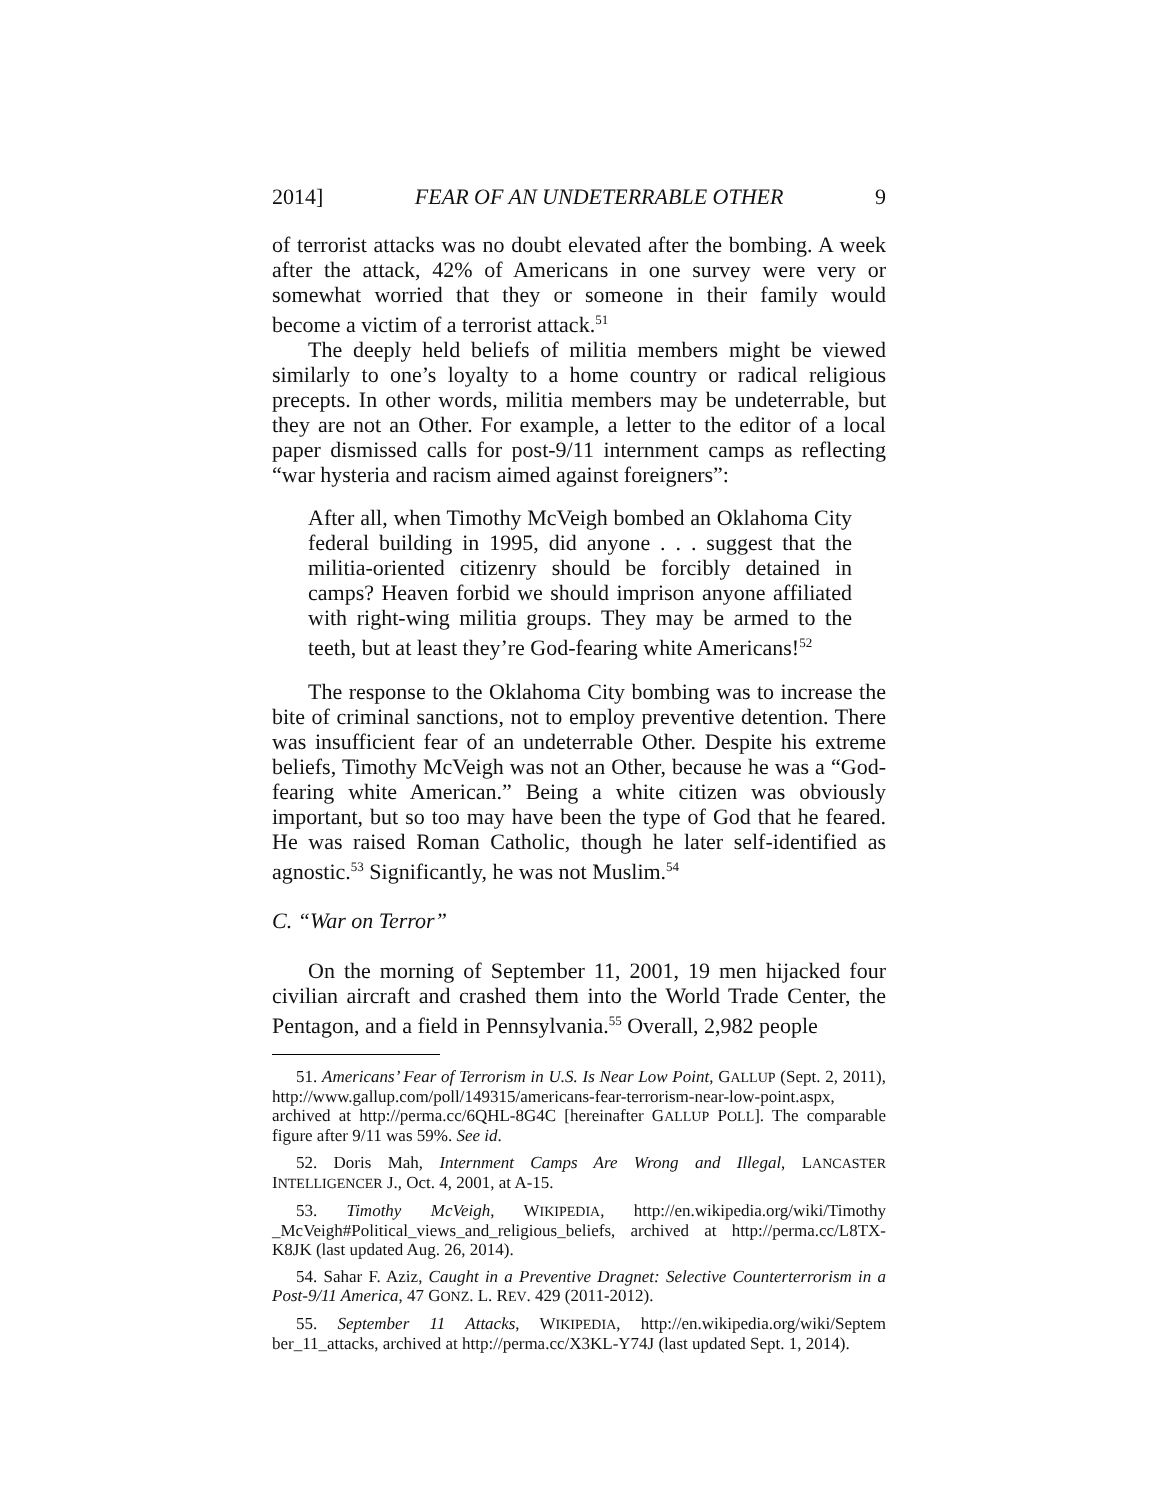2014] FEAR OF AN UNDETERRABLE OTHER 9
of terrorist attacks was no doubt elevated after the bombing. A week after the attack, 42% of Americans in one survey were very or somewhat worried that they or someone in their family would become a victim of a terrorist attack.<sup>51</sup>
The deeply held beliefs of militia members might be viewed similarly to one’s loyalty to a home country or radical religious precepts. In other words, militia members may be undeterrable, but they are not an Other. For example, a letter to the editor of a local paper dismissed calls for post-9/11 internment camps as reflecting “war hysteria and racism aimed against foreigners”:
After all, when Timothy McVeigh bombed an Oklahoma City federal building in 1995, did anyone . . . suggest that the militia-oriented citizenry should be forcibly detained in camps? Heaven forbid we should imprison anyone affiliated with right-wing militia groups. They may be armed to the teeth, but at least they’re God-fearing white Americans!<sup>52</sup>
The response to the Oklahoma City bombing was to increase the bite of criminal sanctions, not to employ preventive detention. There was insufficient fear of an undeterrable Other. Despite his extreme beliefs, Timothy McVeigh was not an Other, because he was a “God-fearing white American.” Being a white citizen was obviously important, but so too may have been the type of God that he feared. He was raised Roman Catholic, though he later self-identified as agnostic.<sup>53</sup> Significantly, he was not Muslim.<sup>54</sup>
C. “War on Terror”
On the morning of September 11, 2001, 19 men hijacked four civilian aircraft and crashed them into the World Trade Center, the Pentagon, and a field in Pennsylvania.<sup>55</sup> Overall, 2,982 people
51. Americans’ Fear of Terrorism in U.S. Is Near Low Point, GALLUP (Sept. 2, 2011), http://www.gallup.com/poll/149315/americans-fear-terrorism-near-low-point.aspx, archived at http://perma.cc/6QHL-8G4C [hereinafter GALLUP POLL]. The comparable figure after 9/11 was 59%. See id.
52. Doris Mah, Internment Camps Are Wrong and Illegal, LANCASTER INTELLIGENCER J., Oct. 4, 2001, at A-15.
53. Timothy McVeigh, WIKIPEDIA, http://en.wikipedia.org/wiki/Timothy _McVeigh#Political_views_and_religious_beliefs, archived at http://perma.cc/L8TX-K8JK (last updated Aug. 26, 2014).
54. Sahar F. Aziz, Caught in a Preventive Dragnet: Selective Counterterrorism in a Post-9/11 America, 47 GONZ. L. REV. 429 (2011-2012).
55. September 11 Attacks, WIKIPEDIA, http://en.wikipedia.org/wiki/Septem ber_11_attacks, archived at http://perma.cc/X3KL-Y74J (last updated Sept. 1, 2014).